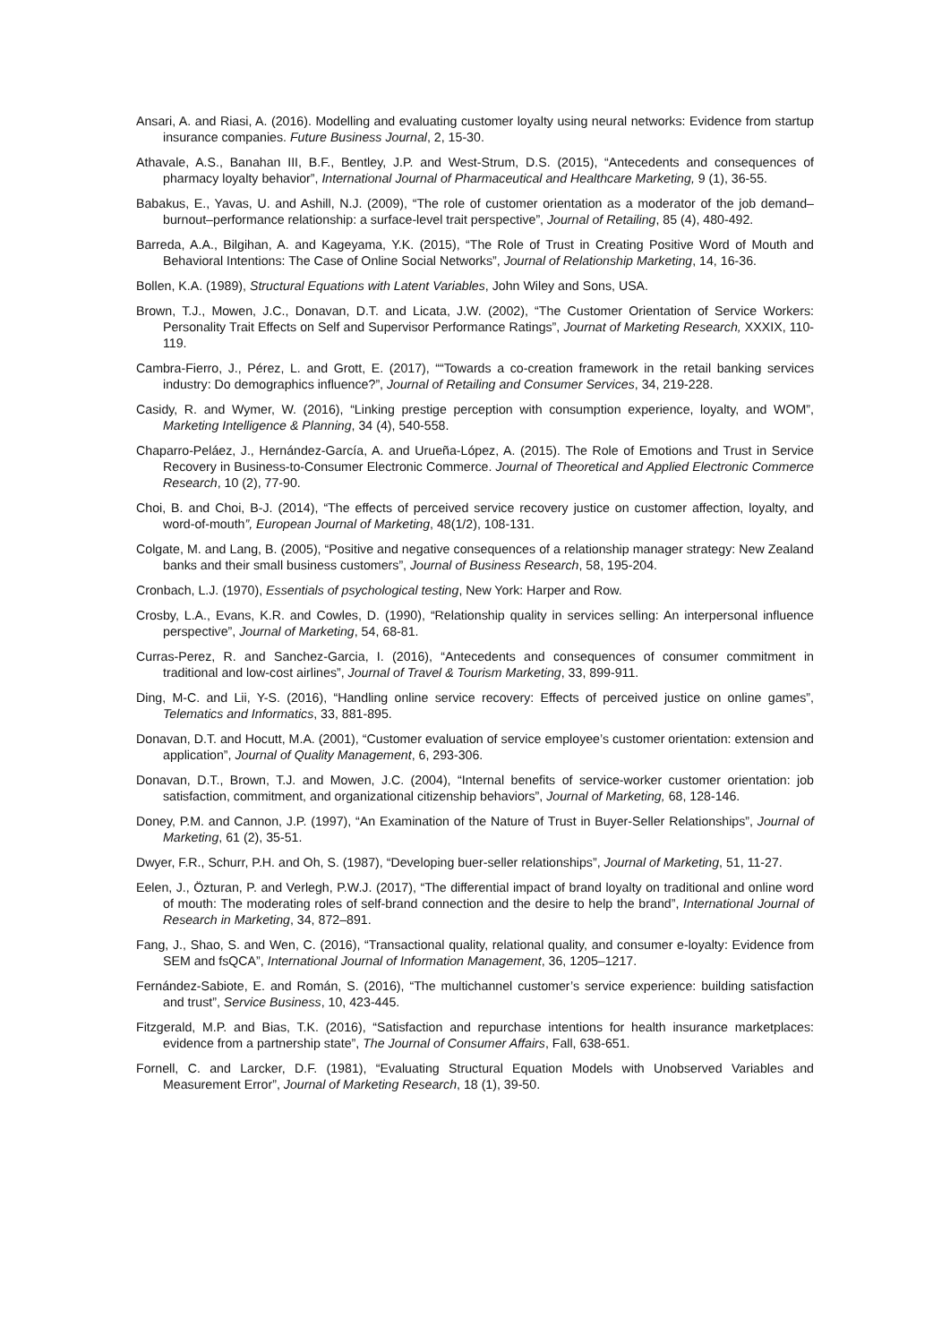Ansari, A. and Riasi, A. (2016). Modelling and evaluating customer loyalty using neural networks: Evidence from startup insurance companies. Future Business Journal, 2, 15-30.
Athavale, A.S., Banahan III, B.F., Bentley, J.P. and West-Strum, D.S. (2015), “Antecedents and consequences of pharmacy loyalty behavior”, International Journal of Pharmaceutical and Healthcare Marketing, 9 (1), 36-55.
Babakus, E., Yavas, U. and Ashill, N.J. (2009), “The role of customer orientation as a moderator of the job demand–burnout–performance relationship: a surface-level trait perspective”, Journal of Retailing, 85 (4), 480-492.
Barreda, A.A., Bilgihan, A. and Kageyama, Y.K. (2015), “The Role of Trust in Creating Positive Word of Mouth and Behavioral Intentions: The Case of Online Social Networks”, Journal of Relationship Marketing, 14, 16-36.
Bollen, K.A. (1989), Structural Equations with Latent Variables, John Wiley and Sons, USA.
Brown, T.J., Mowen, J.C., Donavan, D.T. and Licata, J.W. (2002), “The Customer Orientation of Service Workers: Personality Trait Effects on Self and Supervisor Performance Ratings”, Journat of Marketing Research, XXXIX, 110-119.
Cambra-Fierro, J., Pérez, L. and Grott, E. (2017), ““Towards a co-creation framework in the retail banking services industry: Do demographics influence?”, Journal of Retailing and Consumer Services, 34, 219-228.
Casidy, R. and Wymer, W. (2016), “Linking prestige perception with consumption experience, loyalty, and WOM”, Marketing Intelligence & Planning, 34 (4), 540-558.
Chaparro-Peláez, J., Hernández-García, A. and Urueña-López, A. (2015). The Role of Emotions and Trust in Service Recovery in Business-to-Consumer Electronic Commerce. Journal of Theoretical and Applied Electronic Commerce Research, 10 (2), 77-90.
Choi, B. and Choi, B-J. (2014), “The effects of perceived service recovery justice on customer affection, loyalty, and word-of-mouth”, European Journal of Marketing, 48(1/2), 108-131.
Colgate, M. and Lang, B. (2005), “Positive and negative consequences of a relationship manager strategy: New Zealand banks and their small business customers”, Journal of Business Research, 58, 195-204.
Cronbach, L.J. (1970), Essentials of psychological testing, New York: Harper and Row.
Crosby, L.A., Evans, K.R. and Cowles, D. (1990), “Relationship quality in services selling: An interpersonal influence perspective”, Journal of Marketing, 54, 68-81.
Curras-Perez, R. and Sanchez-Garcia, I. (2016), “Antecedents and consequences of consumer commitment in traditional and low-cost airlines”, Journal of Travel & Tourism Marketing, 33, 899-911.
Ding, M-C. and Lii, Y-S. (2016), “Handling online service recovery: Effects of perceived justice on online games”, Telematics and Informatics, 33, 881-895.
Donavan, D.T. and Hocutt, M.A. (2001), “Customer evaluation of service employee’s customer orientation: extension and application”, Journal of Quality Management, 6, 293-306.
Donavan, D.T., Brown, T.J. and Mowen, J.C. (2004), “Internal benefits of service-worker customer orientation: job satisfaction, commitment, and organizational citizenship behaviors”, Journal of Marketing, 68, 128-146.
Doney, P.M. and Cannon, J.P. (1997), “An Examination of the Nature of Trust in Buyer-Seller Relationships”, Journal of Marketing, 61 (2), 35-51.
Dwyer, F.R., Schurr, P.H. and Oh, S. (1987), “Developing buer-seller relationships”, Journal of Marketing, 51, 11-27.
Eelen, J., Özturan, P. and Verlegh, P.W.J. (2017), “The differential impact of brand loyalty on traditional and online word of mouth: The moderating roles of self-brand connection and the desire to help the brand”, International Journal of Research in Marketing, 34, 872–891.
Fang, J., Shao, S. and Wen, C. (2016), “Transactional quality, relational quality, and consumer e-loyalty: Evidence from SEM and fsQCA”, International Journal of Information Management, 36, 1205–1217.
Fernández-Sabiote, E. and Román, S. (2016), “The multichannel customer’s service experience: building satisfaction and trust”, Service Business, 10, 423-445.
Fitzgerald, M.P. and Bias, T.K. (2016), “Satisfaction and repurchase intentions for health insurance marketplaces: evidence from a partnership state”, The Journal of Consumer Affairs, Fall, 638-651.
Fornell, C. and Larcker, D.F. (1981), “Evaluating Structural Equation Models with Unobserved Variables and Measurement Error”, Journal of Marketing Research, 18 (1), 39-50.